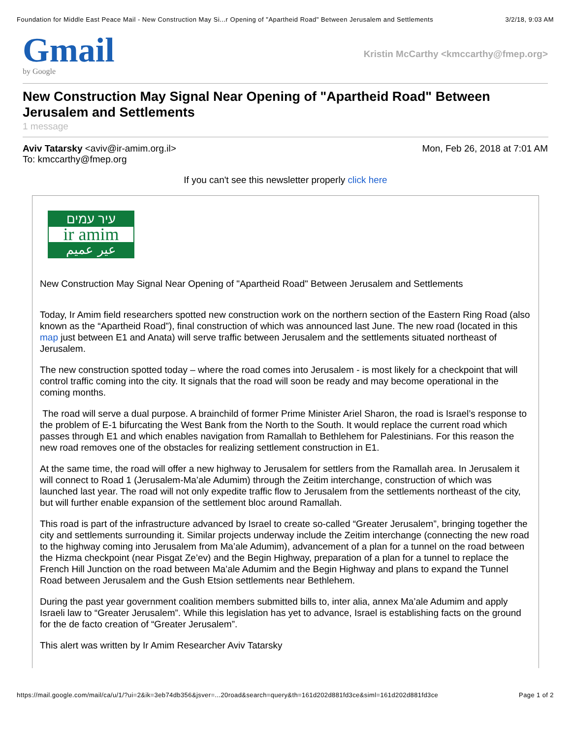Foundation for Middle East Peace Mail - New Construction May Si...r Opening of "Apartheid Road" Between Jerusalem and Settlements 3/2/18, 9:03 AM
Gmail
by Google
Kristin McCarthy <kmccarthy@fmep.org>
New Construction May Signal Near Opening of "Apartheid Road" Between Jerusalem and Settlements
1 message
Aviv Tatarsky <aviv@ir-amim.org.il>
To: kmccarthy@fmep.org
Mon, Feb 26, 2018 at 7:01 AM
If you can't see this newsletter properly click here
עיר עמים
ir amim
عير عميم
New Construction May Signal Near Opening of "Apartheid Road" Between Jerusalem and Settlements
Today, Ir Amim field researchers spotted new construction work on the northern section of the Eastern Ring Road (also known as the “Apartheid Road”), final construction of which was announced last June. The new road (located in this map just between E1 and Anata) will serve traffic between Jerusalem and the settlements situated northeast of Jerusalem.
The new construction spotted today – where the road comes into Jerusalem - is most likely for a checkpoint that will control traffic coming into the city. It signals that the road will soon be ready and may become operational in the coming months.
The road will serve a dual purpose. A brainchild of former Prime Minister Ariel Sharon, the road is Israel’s response to the problem of E-1 bifurcating the West Bank from the North to the South. It would replace the current road which passes through E1 and which enables navigation from Ramallah to Bethlehem for Palestinians. For this reason the new road removes one of the obstacles for realizing settlement construction in E1.
At the same time, the road will offer a new highway to Jerusalem for settlers from the Ramallah area. In Jerusalem it will connect to Road 1 (Jerusalem-Ma’ale Adumim) through the Zeitim interchange, construction of which was launched last year. The road will not only expedite traffic flow to Jerusalem from the settlements northeast of the city, but will further enable expansion of the settlement bloc around Ramallah.
This road is part of the infrastructure advanced by Israel to create so-called “Greater Jerusalem”, bringing together the city and settlements surrounding it. Similar projects underway include the Zeitim interchange (connecting the new road to the highway coming into Jerusalem from Ma’ale Adumim), advancement of a plan for a tunnel on the road between the Hizma checkpoint (near Pisgat Ze’ev) and the Begin Highway, preparation of a plan for a tunnel to replace the French Hill Junction on the road between Ma’ale Adumim and the Begin Highway and plans to expand the Tunnel Road between Jerusalem and the Gush Etsion settlements near Bethlehem.
During the past year government coalition members submitted bills to, inter alia, annex Ma’ale Adumim and apply Israeli law to “Greater Jerusalem”. While this legislation has yet to advance, Israel is establishing facts on the ground for the de facto creation of “Greater Jerusalem”.
This alert was written by Ir Amim Researcher Aviv Tatarsky
https://mail.google.com/mail/ca/u/1/?ui=2&ik=3eb74db356&jsver=...20road&search=query&th=161d202d881fd3ce&siml=161d202d881fd3ce Page 1 of 2